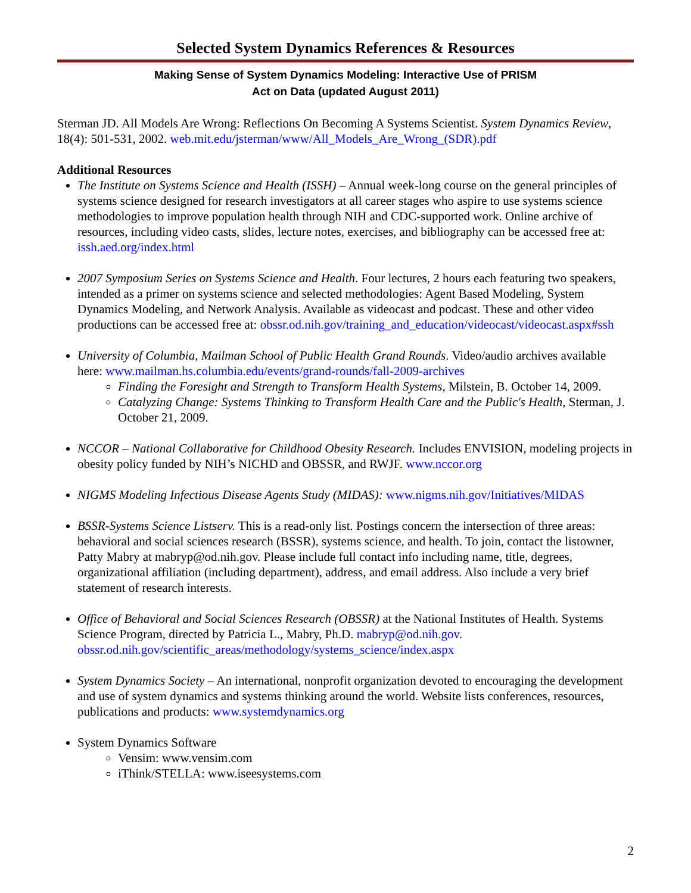Selected System Dynamics References & Resources
Making Sense of System Dynamics Modeling: Interactive Use of PRISM
Act on Data (updated August 2011)
Sterman JD. All Models Are Wrong: Reflections On Becoming A Systems Scientist. System Dynamics Review, 18(4): 501-531, 2002. web.mit.edu/jsterman/www/All_Models_Are_Wrong_(SDR).pdf
Additional Resources
The Institute on Systems Science and Health (ISSH) – Annual week-long course on the general principles of systems science designed for research investigators at all career stages who aspire to use systems science methodologies to improve population health through NIH and CDC-supported work. Online archive of resources, including video casts, slides, lecture notes, exercises, and bibliography can be accessed free at: issh.aed.org/index.html
2007 Symposium Series on Systems Science and Health. Four lectures, 2 hours each featuring two speakers, intended as a primer on systems science and selected methodologies: Agent Based Modeling, System Dynamics Modeling, and Network Analysis. Available as videocast and podcast. These and other video productions can be accessed free at: obssr.od.nih.gov/training_and_education/videocast/videocast.aspx#ssh
University of Columbia, Mailman School of Public Health Grand Rounds. Video/audio archives available here: www.mailman.hs.columbia.edu/events/grand-rounds/fall-2009-archives
Finding the Foresight and Strength to Transform Health Systems, Milstein, B. October 14, 2009.
Catalyzing Change: Systems Thinking to Transform Health Care and the Public's Health, Sterman, J. October 21, 2009.
NCCOR – National Collaborative for Childhood Obesity Research. Includes ENVISION, modeling projects in obesity policy funded by NIH’s NICHD and OBSSR, and RWJF. www.nccor.org
NIGMS Modeling Infectious Disease Agents Study (MIDAS): www.nigms.nih.gov/Initiatives/MIDAS
BSSR-Systems Science Listserv. This is a read-only list. Postings concern the intersection of three areas: behavioral and social sciences research (BSSR), systems science, and health. To join, contact the listowner, Patty Mabry at mabryp@od.nih.gov. Please include full contact info including name, title, degrees, organizational affiliation (including department), address, and email address. Also include a very brief statement of research interests.
Office of Behavioral and Social Sciences Research (OBSSR) at the National Institutes of Health. Systems Science Program, directed by Patricia L., Mabry, Ph.D. mabryp@od.nih.gov. obssr.od.nih.gov/scientific_areas/methodology/systems_science/index.aspx
System Dynamics Society – An international, nonprofit organization devoted to encouraging the development and use of system dynamics and systems thinking around the world. Website lists conferences, resources, publications and products: www.systemdynamics.org
System Dynamics Software
Vensim: www.vensim.com
iThink/STELLA: www.iseesystems.com
2